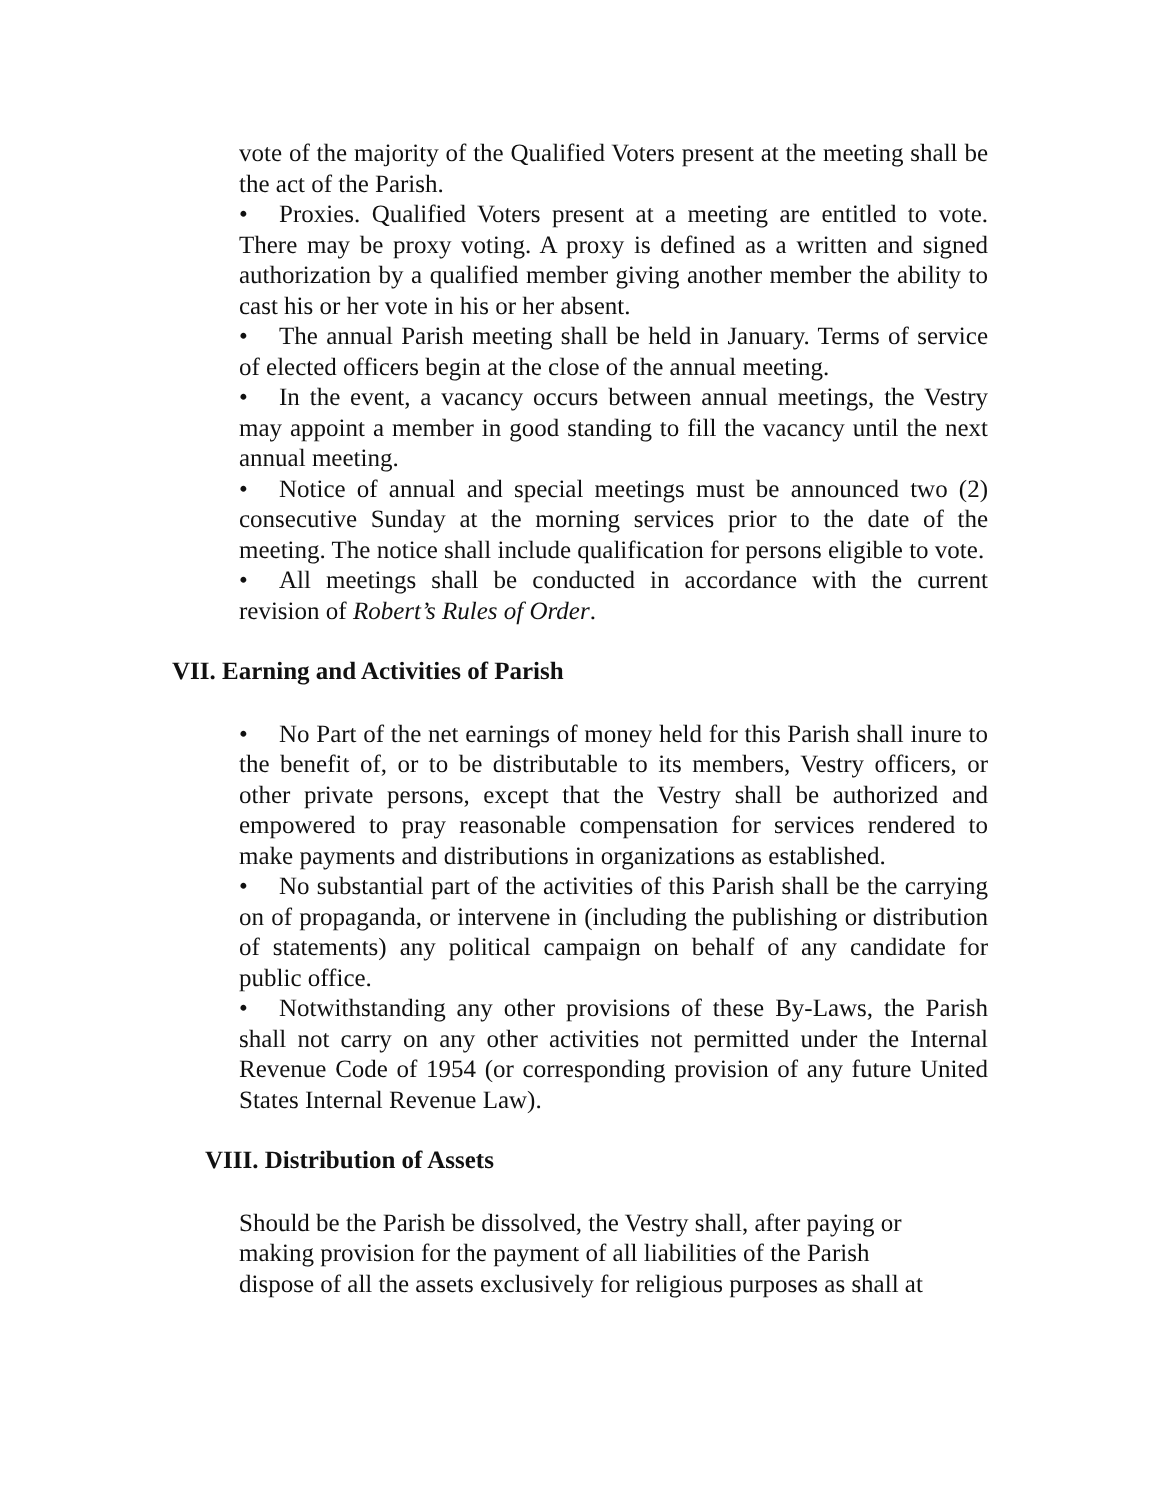vote of the majority of the Qualified Voters present at the meeting shall be the act of the Parish.
• Proxies. Qualified Voters present at a meeting are entitled to vote. There may be proxy voting. A proxy is defined as a written and signed authorization by a qualified member giving another member the ability to cast his or her vote in his or her absent.
• The annual Parish meeting shall be held in January. Terms of service of elected officers begin at the close of the annual meeting.
• In the event, a vacancy occurs between annual meetings, the Vestry may appoint a member in good standing to fill the vacancy until the next annual meeting.
• Notice of annual and special meetings must be announced two (2) consecutive Sunday at the morning services prior to the date of the meeting. The notice shall include qualification for persons eligible to vote.
• All meetings shall be conducted in accordance with the current revision of Robert’s Rules of Order.
VII. Earning and Activities of Parish
• No Part of the net earnings of money held for this Parish shall inure to the benefit of, or to be distributable to its members, Vestry officers, or other private persons, except that the Vestry shall be authorized and empowered to pray reasonable compensation for services rendered to make payments and distributions in organizations as established.
• No substantial part of the activities of this Parish shall be the carrying on of propaganda, or intervene in (including the publishing or distribution of statements) any political campaign on behalf of any candidate for public office.
• Notwithstanding any other provisions of these By-Laws, the Parish shall not carry on any other activities not permitted under the Internal Revenue Code of 1954 (or corresponding provision of any future United States Internal Revenue Law).
VIII. Distribution of Assets
Should be the Parish be dissolved, the Vestry shall, after paying or
making provision for the payment of all liabilities of the Parish
dispose of all the assets exclusively for religious purposes as shall at